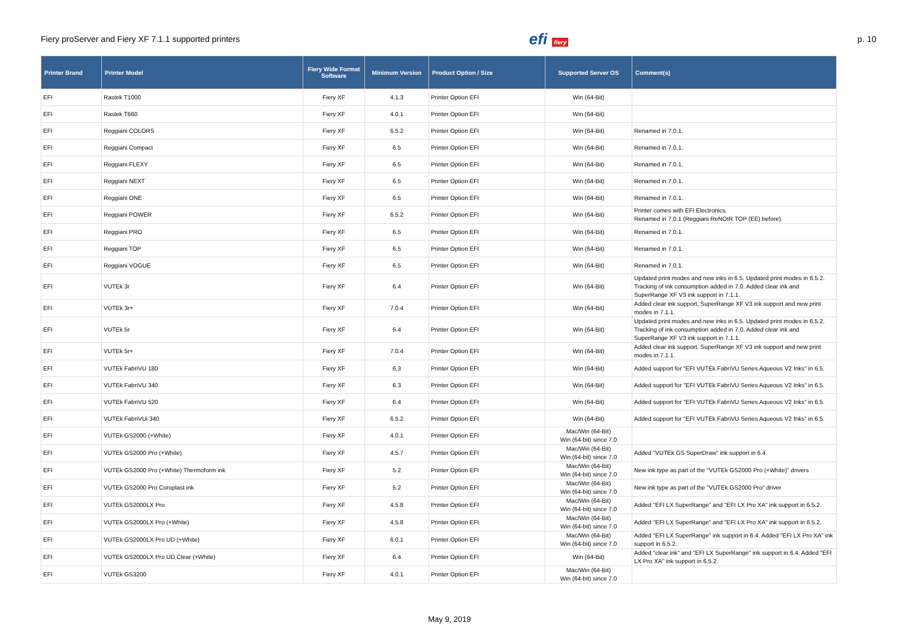Fiery proServer and Fiery XF 7.1.1 supported printers
efi fiery
p. 10
| Printer Brand | Printer Model | Fiery Wide Format Software | Minimum Version | Product Option / Size | Supported Server OS | Comment(s) |
| --- | --- | --- | --- | --- | --- | --- |
| EFI | Rastek T1000 | Fiery XF | 4.1.3 | Printer Option EFI | Win (64-Bit) | |
| EFI | Rastek T660 | Fiery XF | 4.0.1 | Printer Option EFI | Win (64-Bit) | |
| EFI | Reggiani COLORS | Fiery XF | 6.5.2 | Printer Option EFI | Win (64-Bit) | Renamed in 7.0.1. |
| EFI | Reggiani Compact | Fiery XF | 6.5 | Printer Option EFI | Win (64-Bit) | Renamed in 7.0.1. |
| EFI | Reggiani FLEXY | Fiery XF | 6.5 | Printer Option EFI | Win (64-Bit) | Renamed in 7.0.1. |
| EFI | Reggiani NEXT | Fiery XF | 6.5 | Printer Option EFI | Win (64-Bit) | Renamed in 7.0.1. |
| EFI | Reggiani ONE | Fiery XF | 6.5 | Printer Option EFI | Win (64-Bit) | Renamed in 7.0.1. |
| EFI | Reggiani POWER | Fiery XF | 6.5.2 | Printer Option EFI | Win (64-Bit) | Printer comes with EFI Electronics. Renamed in 7.0.1 (Reggiani ReNOIR TOP (EE) before). |
| EFI | Reggiani PRO | Fiery XF | 6.5 | Printer Option EFI | Win (64-Bit) | Renamed in 7.0.1. |
| EFI | Reggiani TOP | Fiery XF | 6.5 | Printer Option EFI | Win (64-Bit) | Renamed in 7.0.1. |
| EFI | Reggiani VOGUE | Fiery XF | 6.5 | Printer Option EFI | Win (64-Bit) | Renamed in 7.0.1. |
| EFI | VUTEk 3r | Fiery XF | 6.4 | Printer Option EFI | Win (64-Bit) | Updated print modes and new inks in 6.5. Updated print modes in 6.5.2. Tracking of ink consumption added in 7.0. Added clear ink and SuperRange XF V3 ink support in 7.1.1. |
| EFI | VUTEk 3r+ | Fiery XF | 7.0.4 | Printer Option EFI | Win (64-Bit) | Added clear ink support, SuperRange XF V3 ink support and new print modes in 7.1.1. |
| EFI | VUTEk 5r | Fiery XF | 6.4 | Printer Option EFI | Win (64-Bit) | Updated print modes and new inks in 6.5. Updated print modes in 6.5.2. Tracking of ink consumption added in 7.0. Added clear ink and SuperRange XF V3 ink support in 7.1.1. |
| EFI | VUTEk 5r+ | Fiery XF | 7.0.4 | Printer Option EFI | Win (64-Bit) | Added clear ink support, SuperRange XF V3 ink support and new print modes in 7.1.1. |
| EFI | VUTEk FabriVU 180 | Fiery XF | 6.3 | Printer Option EFI | Win (64-Bit) | Added support for "EFI VUTEk FabriVU Series Aqueous V2 Inks" in 6.5. |
| EFI | VUTEk FabriVU 340 | Fiery XF | 6.3 | Printer Option EFI | Win (64-Bit) | Added support for "EFI VUTEk FabriVU Series Aqueous V2 Inks" in 6.5. |
| EFI | VUTEk FabriVU 520 | Fiery XF | 6.4 | Printer Option EFI | Win (64-Bit) | Added support for "EFI VUTEk FabriVU Series Aqueous V2 Inks" in 6.5. |
| EFI | VUTEk FabriVUi 340 | Fiery XF | 6.5.2 | Printer Option EFI | Win (64-Bit) | Added support for "EFI VUTEk FabriVU Series Aqueous V2 Inks" in 6.5. |
| EFI | VUTEk GS2000 (+White) | Fiery XF | 4.0.1 | Printer Option EFI | Mac/Win (64-Bit) Win (64-bit) since 7.0 | |
| EFI | VUTEk GS2000 Pro (+White) | Fiery XF | 4.5.7 | Printer Option EFI | Mac/Win (64-Bit) Win (64-bit) since 7.0 | Added "VUTEk GS SuperDraw" ink support in 6.4. |
| EFI | VUTEk GS2000 Pro (+White) Thermoform ink | Fiery XF | 5.2 | Printer Option EFI | Mac/Win (64-Bit) Win (64-bit) since 7.0 | New ink type as part of the "VUTEk GS2000 Pro (+White)" drivers |
| EFI | VUTEk GS2000 Pro Coroplast ink | Fiery XF | 5.2 | Printer Option EFI | Mac/Win (64-Bit) Win (64-bit) since 7.0 | New ink type as part of the "VUTEk GS2000 Pro" driver |
| EFI | VUTEk GS2000LX Pro | Fiery XF | 4.5.8 | Printer Option EFI | Mac/Win (64-Bit) Win (64-bit) since 7.0 | Added "EFI LX SuperRange" and "EFI LX Pro XA" ink support in 6.5.2. |
| EFI | VUTEk GS2000LX Pro (+White) | Fiery XF | 4.5.8 | Printer Option EFI | Mac/Win (64-Bit) Win (64-bit) since 7.0 | Added "EFI LX SuperRange" and "EFI LX Pro XA" ink support in 6.5.2. |
| EFI | VUTEk GS2000LX Pro UD (+White) | Fiery XF | 6.0.1 | Printer Option EFI | Mac/Win (64-Bit) Win (64-bit) since 7.0 | Added "EFI LX SuperRange" ink support in 6.4. Added "EFI LX Pro XA" ink support in 6.5.2. |
| EFI | VUTEk GS2000LX Pro UD Clear (+White) | Fiery XF | 6.4 | Printer Option EFI | Win (64-Bit) | Added "clear ink" and "EFI LX SuperRange" ink support in 6.4. Added "EFI LX Pro XA" ink support in 6.5.2. |
| EFI | VUTEk GS3200 | Fiery XF | 4.0.1 | Printer Option EFI | Mac/Win (64-Bit) Win (64-bit) since 7.0 | |
May 9, 2019